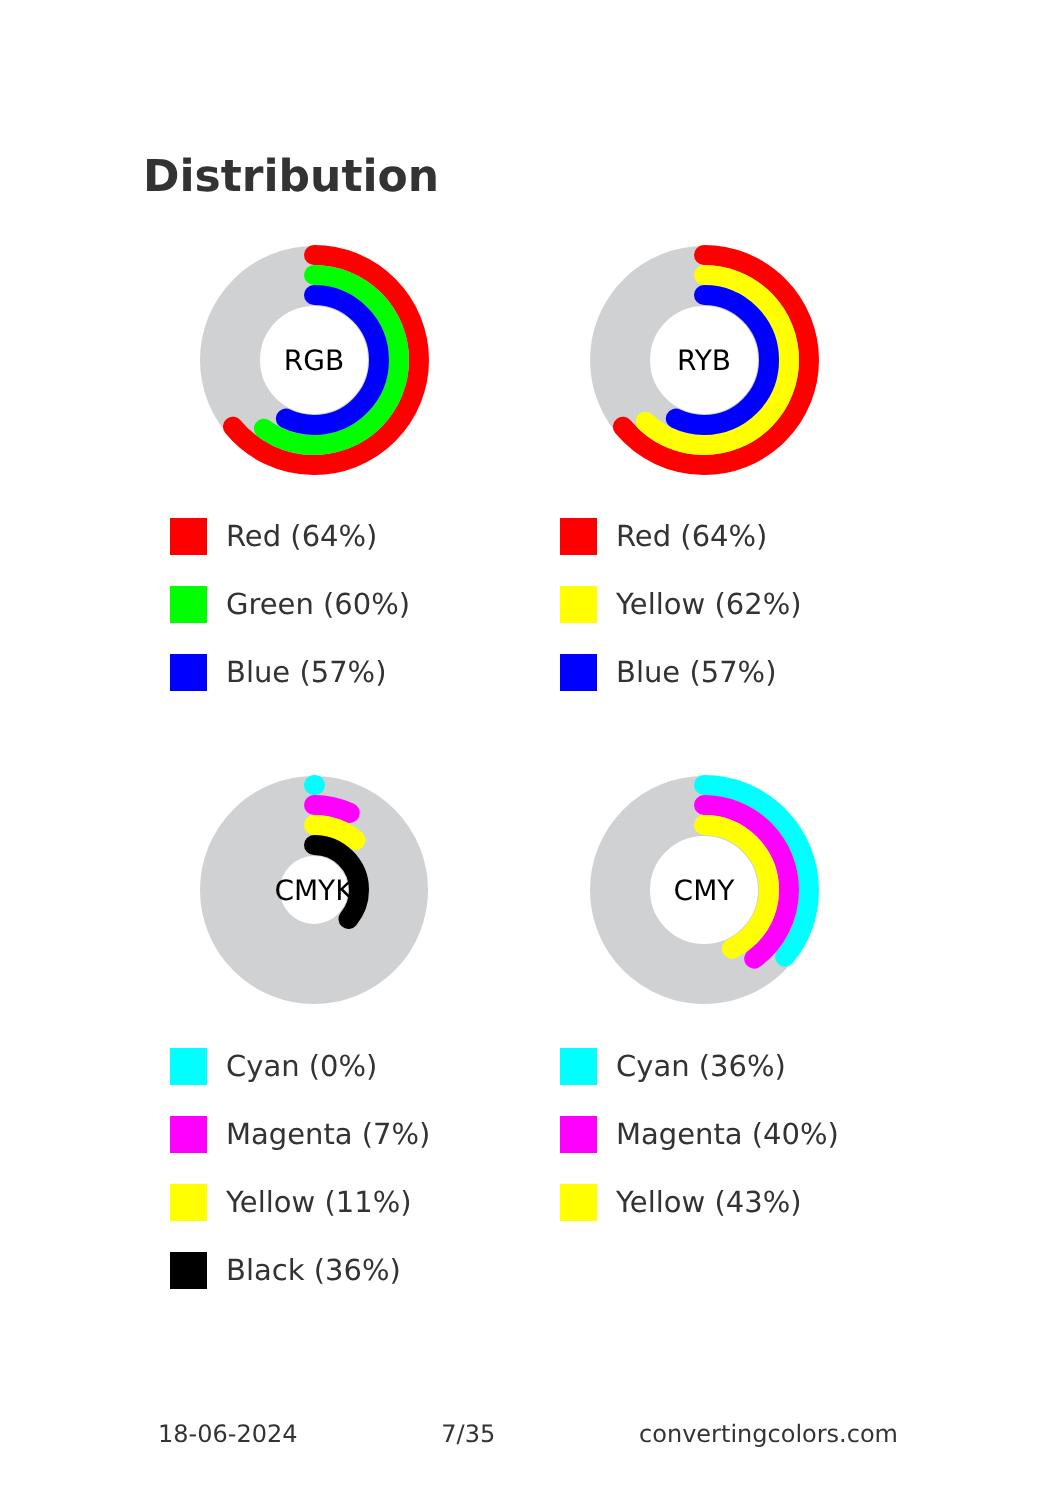Distribution
RGB
Red (64%)
Green (60%)
Blue (57%)
RYB
Red (64%)
Yellow (62%)
Blue (57%)
CMYK
Cyan (0%)
Magenta (7%)
Yellow (11%)
Black (36%)
CMY
Cyan (36%)
Magenta (40%)
Yellow (43%)
18-06-2024 7/35 convertingcolors.com